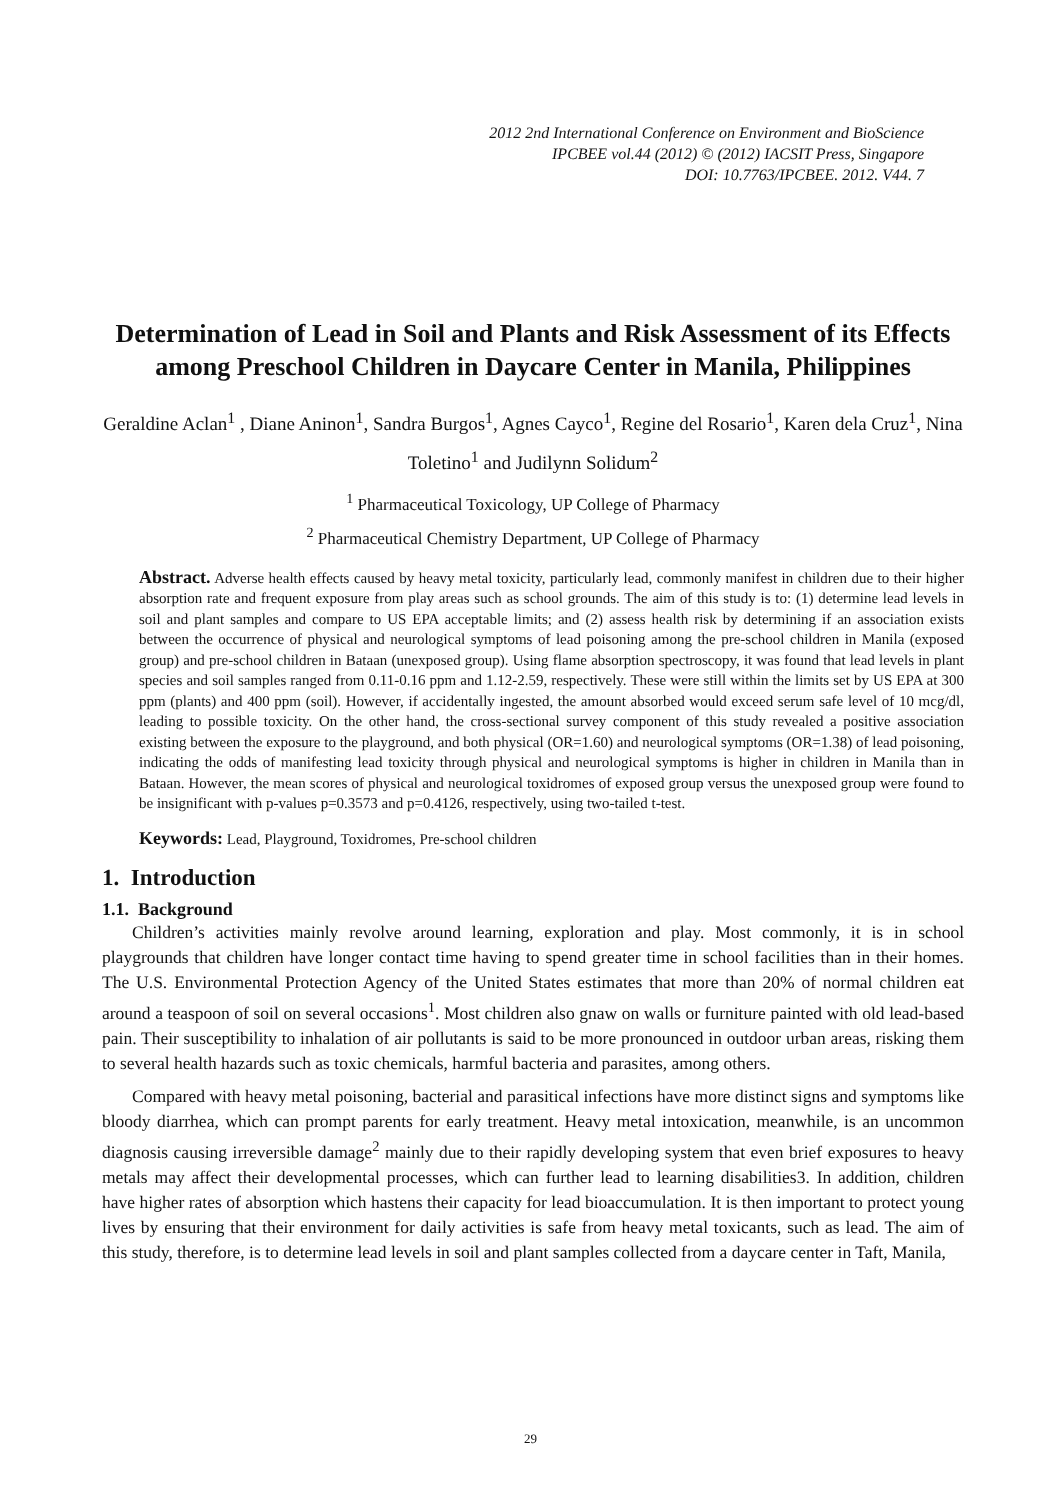2012 2nd International Conference on Environment and BioScience
IPCBEE vol.44 (2012) © (2012) IACSIT Press, Singapore
DOI: 10.7763/IPCBEE. 2012. V44. 7
Determination of Lead in Soil and Plants and Risk Assessment of its Effects among Preschool Children in Daycare Center in Manila, Philippines
Geraldine Aclan<sup>1</sup> , Diane Aninon<sup>1</sup>, Sandra Burgos<sup>1</sup>, Agnes Cayco<sup>1</sup>, Regine del Rosario<sup>1</sup>, Karen dela Cruz<sup>1</sup>, Nina Toletino<sup>1</sup> and Judilynn Solidum<sup>2</sup>
<sup>1</sup> Pharmaceutical Toxicology, UP College of Pharmacy
<sup>2</sup> Pharmaceutical Chemistry Department, UP College of Pharmacy
Abstract. Adverse health effects caused by heavy metal toxicity, particularly lead, commonly manifest in children due to their higher absorption rate and frequent exposure from play areas such as school grounds. The aim of this study is to: (1) determine lead levels in soil and plant samples and compare to US EPA acceptable limits; and (2) assess health risk by determining if an association exists between the occurrence of physical and neurological symptoms of lead poisoning among the pre-school children in Manila (exposed group) and pre-school children in Bataan (unexposed group). Using flame absorption spectroscopy, it was found that lead levels in plant species and soil samples ranged from 0.11-0.16 ppm and 1.12-2.59, respectively. These were still within the limits set by US EPA at 300 ppm (plants) and 400 ppm (soil). However, if accidentally ingested, the amount absorbed would exceed serum safe level of 10 mcg/dl, leading to possible toxicity. On the other hand, the cross-sectional survey component of this study revealed a positive association existing between the exposure to the playground, and both physical (OR=1.60) and neurological symptoms (OR=1.38) of lead poisoning, indicating the odds of manifesting lead toxicity through physical and neurological symptoms is higher in children in Manila than in Bataan. However, the mean scores of physical and neurological toxidromes of exposed group versus the unexposed group were found to be insignificant with p-values p=0.3573 and p=0.4126, respectively, using two-tailed t-test.
Keywords: Lead, Playground, Toxidromes, Pre-school children
1. Introduction
1.1. Background
Children’s activities mainly revolve around learning, exploration and play. Most commonly, it is in school playgrounds that children have longer contact time having to spend greater time in school facilities than in their homes. The U.S. Environmental Protection Agency of the United States estimates that more than 20% of normal children eat around a teaspoon of soil on several occasions<sup>1</sup>. Most children also gnaw on walls or furniture painted with old lead-based pain. Their susceptibility to inhalation of air pollutants is said to be more pronounced in outdoor urban areas, risking them to several health hazards such as toxic chemicals, harmful bacteria and parasites, among others.
Compared with heavy metal poisoning, bacterial and parasitical infections have more distinct signs and symptoms like bloody diarrhea, which can prompt parents for early treatment. Heavy metal intoxication, meanwhile, is an uncommon diagnosis causing irreversible damage<sup>2</sup> mainly due to their rapidly developing system that even brief exposures to heavy metals may affect their developmental processes, which can further lead to learning disabilities3. In addition, children have higher rates of absorption which hastens their capacity for lead bioaccumulation. It is then important to protect young lives by ensuring that their environment for daily activities is safe from heavy metal toxicants, such as lead. The aim of this study, therefore, is to determine lead levels in soil and plant samples collected from a daycare center in Taft, Manila,
29